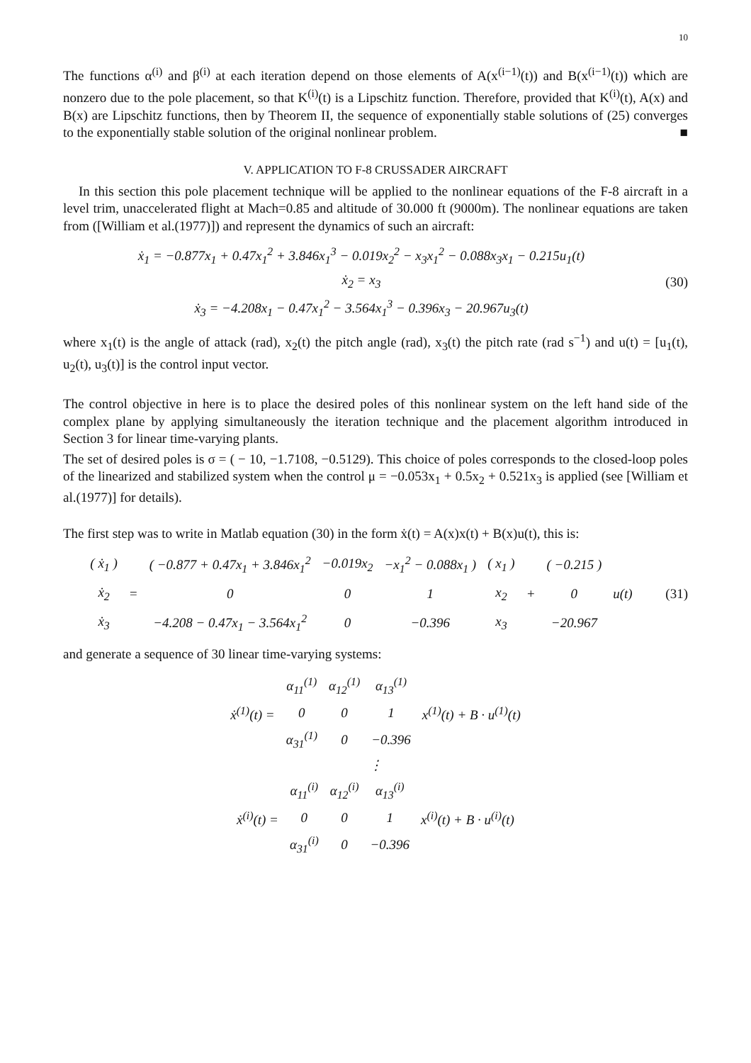10
The functions α<sup>(i)</sup> and β<sup>(i)</sup> at each iteration depend on those elements of A(x<sup>(i−1)</sup>(t)) and B(x<sup>(i−1)</sup>(t)) which are nonzero due to the pole placement, so that K<sup>(i)</sup>(t) is a Lipschitz function. Therefore, provided that K<sup>(i)</sup>(t), A(x) and B(x) are Lipschitz functions, then by Theorem II, the sequence of exponentially stable solutions of (25) converges to the exponentially stable solution of the original nonlinear problem. ■
V. APPLICATION TO F-8 CRUSSADER AIRCRAFT
In this section this pole placement technique will be applied to the nonlinear equations of the F-8 aircraft in a level trim, unaccelerated flight at Mach=0.85 and altitude of 30.000 ft (9000m). The nonlinear equations are taken from ([William et al.(1977)]) and represent the dynamics of such an aircraft:
ẋ<sub>1</sub> = −0.877x<sub>1</sub> + 0.47x<sub>1</sub><sup>2</sup> + 3.846x<sub>1</sub><sup>3</sup> − 0.019x<sub>2</sub><sup>2</sup> − x<sub>3</sub>x<sub>1</sub><sup>2</sup> − 0.088x<sub>3</sub>x<sub>1</sub> − 0.215u<sub>1</sub>(t)
ẋ<sub>2</sub> = x<sub>3</sub>
ẋ<sub>3</sub> = −4.208x<sub>1</sub> − 0.47x<sub>1</sub><sup>2</sup> − 3.564x<sub>1</sub><sup>3</sup> − 0.396x<sub>3</sub> − 20.967u<sub>3</sub>(t)
(30)
where x<sub>1</sub>(t) is the angle of attack (rad), x<sub>2</sub>(t) the pitch angle (rad), x<sub>3</sub>(t) the pitch rate (rad s<sup>−1</sup>) and u(t) = [u<sub>1</sub>(t), u<sub>2</sub>(t), u<sub>3</sub>(t)] is the control input vector.
The control objective in here is to place the desired poles of this nonlinear system on the left hand side of the complex plane by applying simultaneously the iteration technique and the placement algorithm introduced in Section 3 for linear time-varying plants.
The set of desired poles is σ = ( − 10, −1.7108, −0.5129). This choice of poles corresponds to the closed-loop poles of the linearized and stabilized system when the control μ = −0.053x<sub>1</sub> + 0.5x<sub>2</sub> + 0.521x<sub>3</sub> is applied (see [William et al.(1977)] for details).
The first step was to write in Matlab equation (30) in the form ẋ(t) = A(x)x(t) + B(x)u(t), this is:
| ( ẋ<sub>1</sub> ) | = | ( −0.877 + 0.47x<sub>1</sub> + 3.846x<sub>1</sub><sup>2</sup> | −0.019x<sub>2</sub> | −x<sub>1</sub><sup>2</sup> − 0.088x<sub>1</sub> ) | ( x<sub>1</sub> ) | + | ( −0.215 ) | u(t) |
| ẋ<sub>2</sub> | | 0 | 0 | 1 | x<sub>2</sub> | | 0 | |
| ẋ<sub>3</sub> | | −4.208 − 0.47x<sub>1</sub> − 3.564x<sub>1</sub><sup>2</sup> | 0 | −0.396 | x<sub>3</sub> | | −20.967 | |
(31)
and generate a sequence of 30 linear time-varying systems:
| ẋ<sup>(1)</sup>(t) = | α<sub>11</sub><sup>(1)</sup> | α<sub>12</sub><sup>(1)</sup> | α<sub>13</sub><sup>(1)</sup> | x<sup>(1)</sup>(t) + B · u<sup>(1)</sup>(t) |
| | 0 | 0 | 1 | |
| | α<sub>31</sub><sup>(1)</sup> | 0 | −0.396 | |
⋮
| ẋ<sup>(i)</sup>(t) = | α<sub>11</sub><sup>(i)</sup> | α<sub>12</sub><sup>(i)</sup> | α<sub>13</sub><sup>(i)</sup> | x<sup>(i)</sup>(t) + B · u<sup>(i)</sup>(t) |
| | 0 | 0 | 1 | |
| | α<sub>31</sub><sup>(i)</sup> | 0 | −0.396 | |